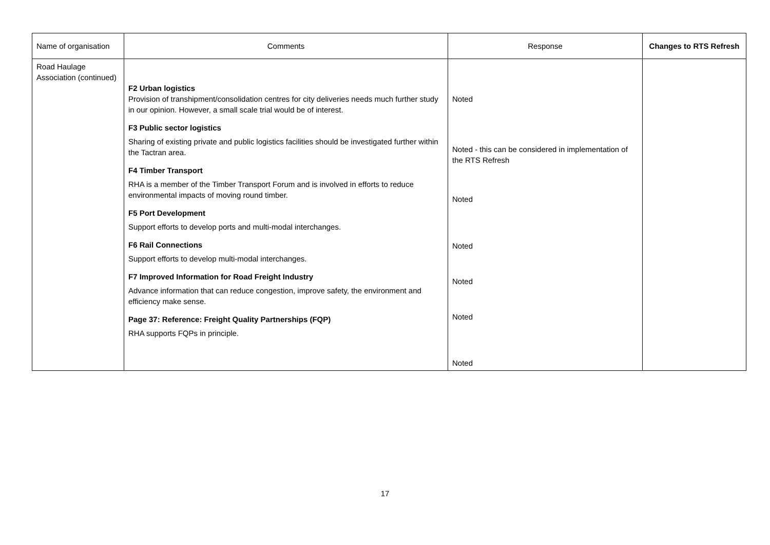| Name of organisation | Comments | Response | Changes to RTS Refresh |
| --- | --- | --- | --- |
| Road Haulage Association (continued) | F2 Urban logistics Provision of transhipment/consolidation centres for city deliveries needs much further study in our opinion. However, a small scale trial would be of interest. F3 Public sector logistics Sharing of existing private and public logistics facilities should be investigated further within the Tactran area. F4 Timber Transport RHA is a member of the Timber Transport Forum and is involved in efforts to reduce environmental impacts of moving round timber. F5 Port Development Support efforts to develop ports and multi-modal interchanges. F6 Rail Connections Support efforts to develop multi-modal interchanges. F7 Improved Information for Road Freight Industry Advance information that can reduce congestion, improve safety, the environment and efficiency make sense. Page 37: Reference: Freight Quality Partnerships (FQP) RHA supports FQPs in principle. | Noted Noted - this can be considered in implementation of the RTS Refresh Noted Noted Noted Noted Noted | |
17